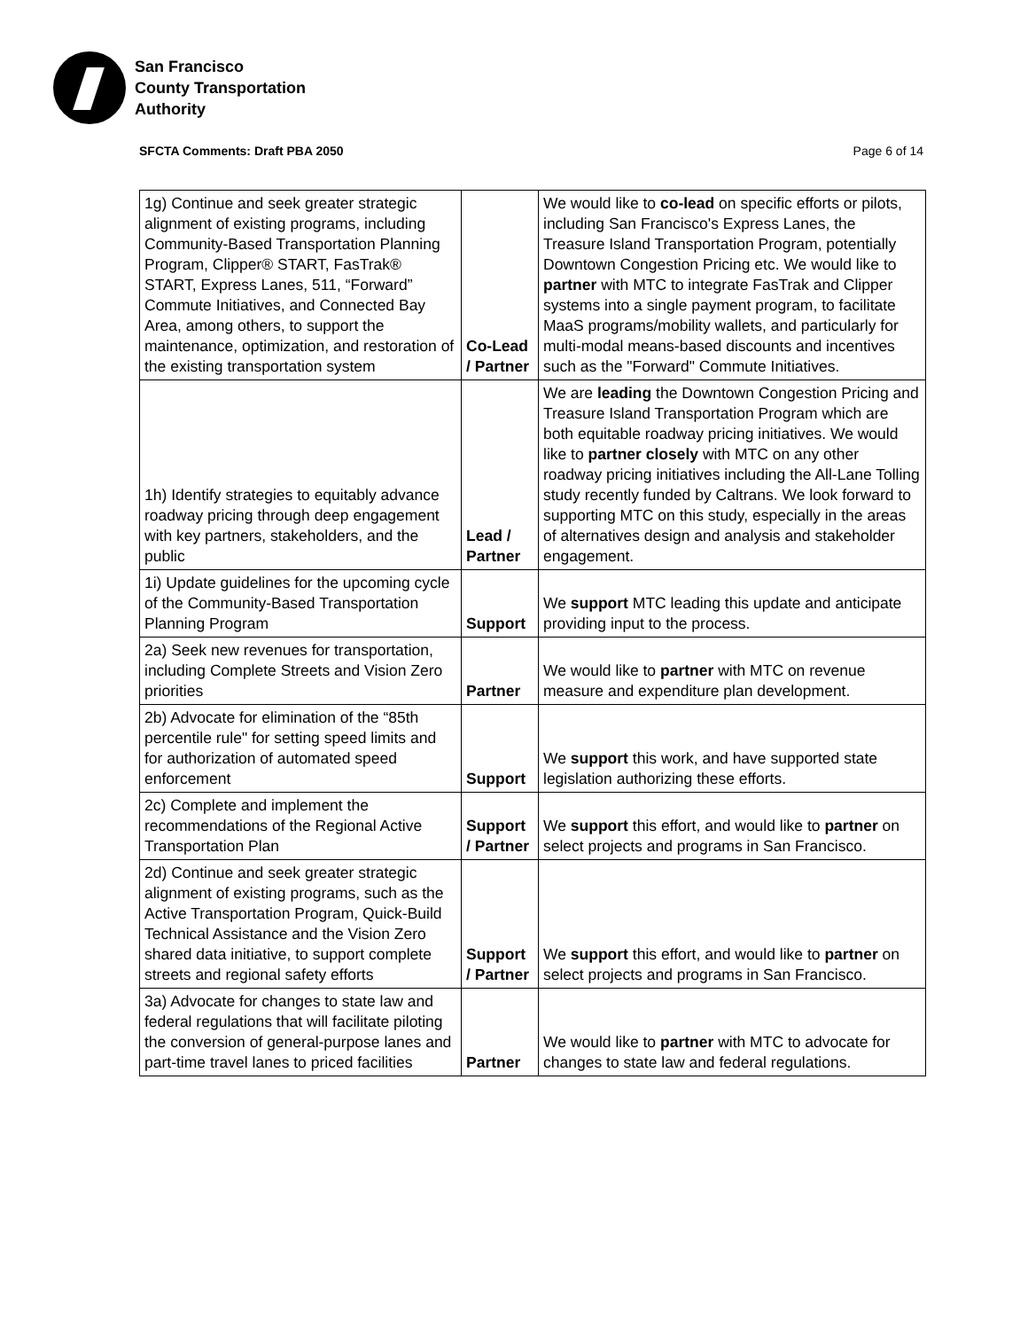San Francisco
County Transportation
Authority
SFCTA Comments: Draft PBA 2050 Page 6 of 14
| 1g) Continue and seek greater strategic alignment of existing programs, including Community-Based Transportation Planning Program, Clipper® START, FasTrak® START, Express Lanes, 511, “Forward” Commute Initiatives, and Connected Bay Area, among others, to support the maintenance, optimization, and restoration of the existing transportation system | Co-Lead / Partner | We would like to co-lead on specific efforts or pilots, including San Francisco's Express Lanes, the Treasure Island Transportation Program, potentially Downtown Congestion Pricing etc. We would like to partner with MTC to integrate FasTrak and Clipper systems into a single payment program, to facilitate MaaS programs/mobility wallets, and particularly for multi-modal means-based discounts and incentives such as the "Forward" Commute Initiatives. |
| 1h) Identify strategies to equitably advance roadway pricing through deep engagement with key partners, stakeholders, and the public | Lead / Partner | We are leading the Downtown Congestion Pricing and Treasure Island Transportation Program which are both equitable roadway pricing initiatives. We would like to partner closely with MTC on any other roadway pricing initiatives including the All-Lane Tolling study recently funded by Caltrans. We look forward to supporting MTC on this study, especially in the areas of alternatives design and analysis and stakeholder engagement. |
| 1i) Update guidelines for the upcoming cycle of the Community-Based Transportation Planning Program | Support | We support MTC leading this update and anticipate providing input to the process. |
| 2a) Seek new revenues for transportation, including Complete Streets and Vision Zero priorities | Partner | We would like to partner with MTC on revenue measure and expenditure plan development. |
| 2b) Advocate for elimination of the “85th percentile rule" for setting speed limits and for authorization of automated speed enforcement | Support | We support this work, and have supported state legislation authorizing these efforts. |
| 2c) Complete and implement the recommendations of the Regional Active Transportation Plan | Support / Partner | We support this effort, and would like to partner on select projects and programs in San Francisco. |
| 2d) Continue and seek greater strategic alignment of existing programs, such as the Active Transportation Program, Quick-Build Technical Assistance and the Vision Zero shared data initiative, to support complete streets and regional safety efforts | Support / Partner | We support this effort, and would like to partner on select projects and programs in San Francisco. |
| 3a) Advocate for changes to state law and federal regulations that will facilitate piloting the conversion of general-purpose lanes and part-time travel lanes to priced facilities | Partner | We would like to partner with MTC to advocate for changes to state law and federal regulations. |